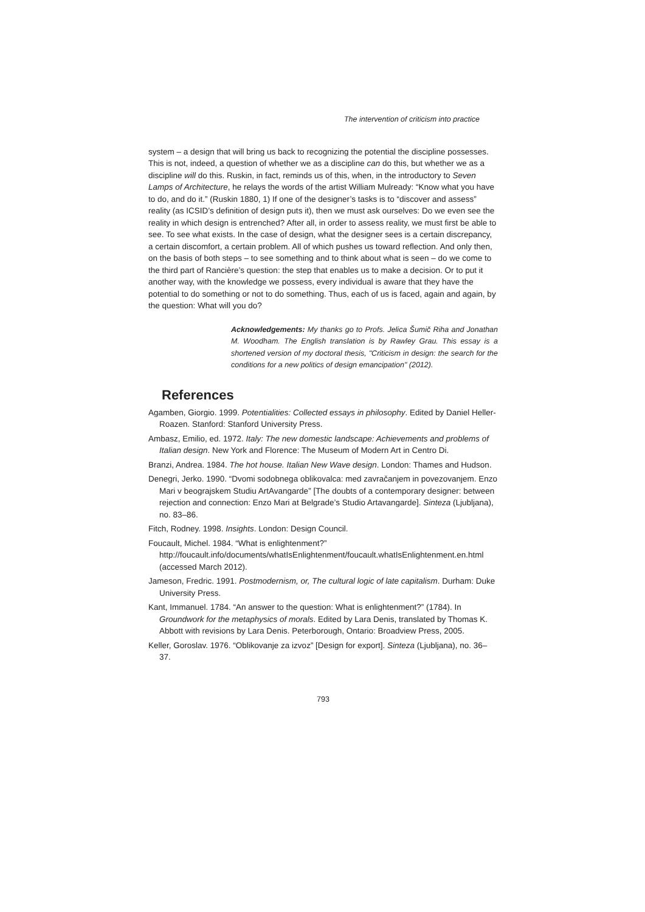The intervention of criticism into practice
system – a design that will bring us back to recognizing the potential the discipline possesses. This is not, indeed, a question of whether we as a discipline can do this, but whether we as a discipline will do this. Ruskin, in fact, reminds us of this, when, in the introductory to Seven Lamps of Architecture, he relays the words of the artist William Mulready: “Know what you have to do, and do it.” (Ruskin 1880, 1) If one of the designer’s tasks is to “discover and assess” reality (as ICSID’s definition of design puts it), then we must ask ourselves: Do we even see the reality in which design is entrenched? After all, in order to assess reality, we must first be able to see. To see what exists. In the case of design, what the designer sees is a certain discrepancy, a certain discomfort, a certain problem. All of which pushes us toward reflection. And only then, on the basis of both steps – to see something and to think about what is seen – do we come to the third part of Rancière’s question: the step that enables us to make a decision. Or to put it another way, with the knowledge we possess, every individual is aware that they have the potential to do something or not to do something. Thus, each of us is faced, again and again, by the question: What will you do?
Acknowledgements: My thanks go to Profs. Jelica Šumič Riha and Jonathan M. Woodham. The English translation is by Rawley Grau. This essay is a shortened version of my doctoral thesis, "Criticism in design: the search for the conditions for a new politics of design emancipation" (2012).
References
Agamben, Giorgio. 1999. Potentialities: Collected essays in philosophy. Edited by Daniel Heller-Roazen. Stanford: Stanford University Press.
Ambasz, Emilio, ed. 1972. Italy: The new domestic landscape: Achievements and problems of Italian design. New York and Florence: The Museum of Modern Art in Centro Di.
Branzi, Andrea. 1984. The hot house. Italian New Wave design. London: Thames and Hudson.
Denegri, Jerko. 1990. “Dvomi sodobnega oblikovalca: med zavračanjem in povezovanjem. Enzo Mari v beograjskem Studiu ArtAvangarde” [The doubts of a contemporary designer: between rejection and connection: Enzo Mari at Belgrade’s Studio Artavangarde]. Sinteza (Ljubljana), no. 83–86.
Fitch, Rodney. 1998. Insights. London: Design Council.
Foucault, Michel. 1984. “What is enlightenment?” http://foucault.info/documents/whatIsEnlightenment/foucault.whatIsEnlightenment.en.html (accessed March 2012).
Jameson, Fredric. 1991. Postmodernism, or, The cultural logic of late capitalism. Durham: Duke University Press.
Kant, Immanuel. 1784. “An answer to the question: What is enlightenment?” (1784). In Groundwork for the metaphysics of morals. Edited by Lara Denis, translated by Thomas K. Abbott with revisions by Lara Denis. Peterborough, Ontario: Broadview Press, 2005.
Keller, Goroslav. 1976. “Oblikovanje za izvoz” [Design for export]. Sinteza (Ljubljana), no. 36–37.
793